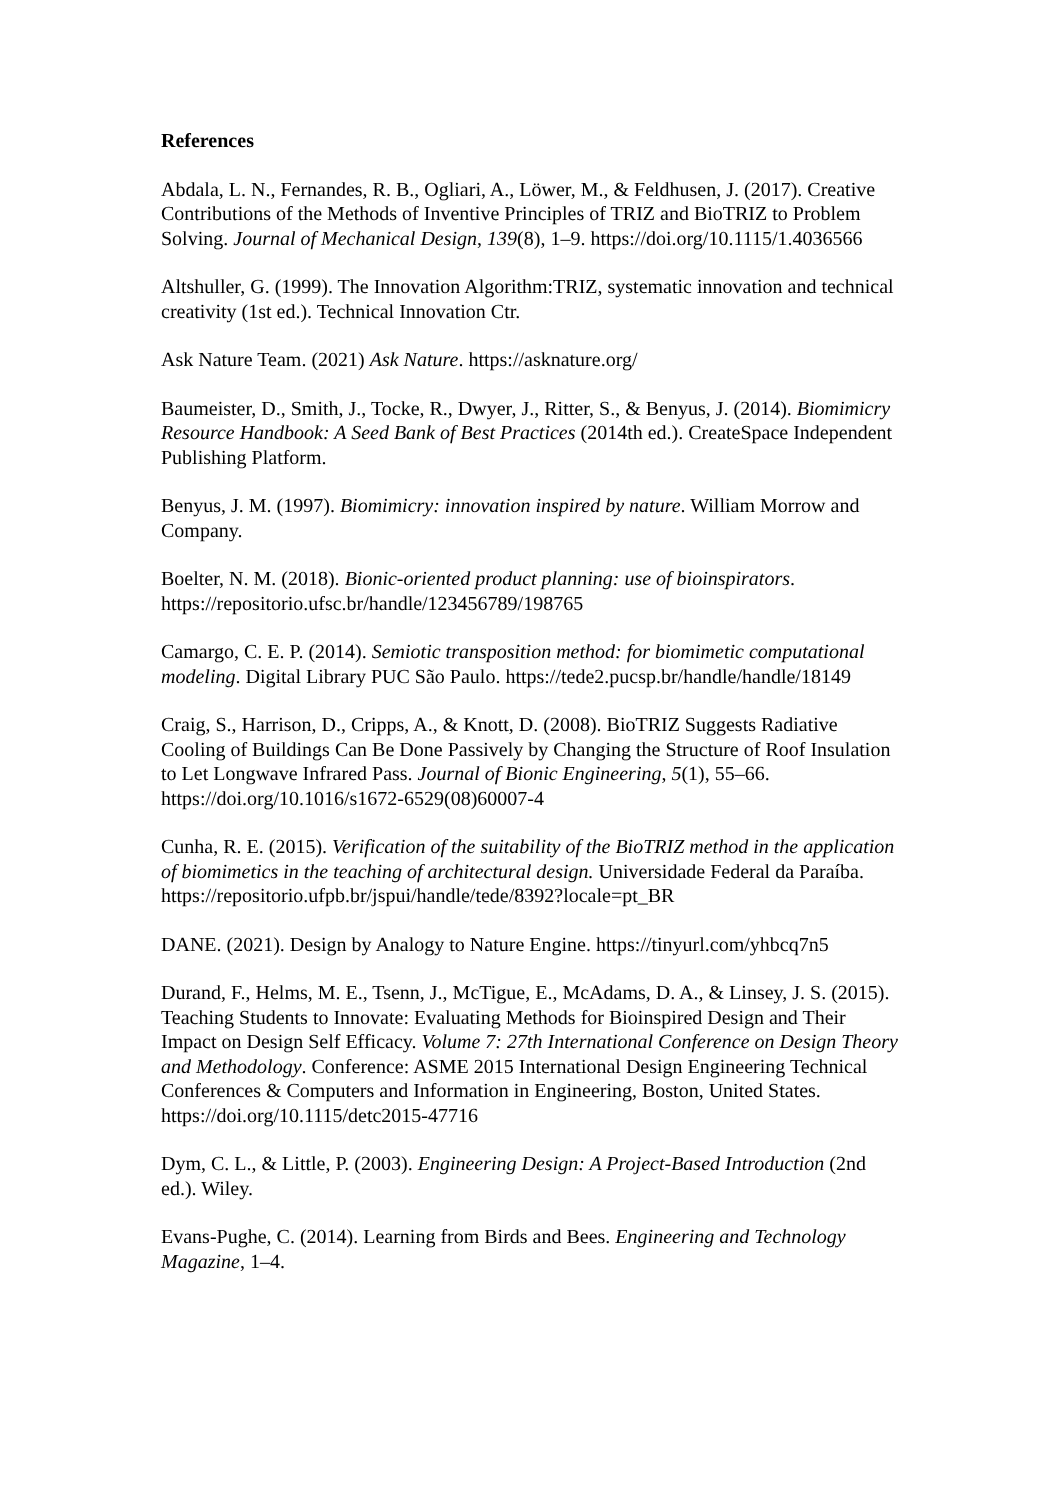References
Abdala, L. N., Fernandes, R. B., Ogliari, A., Löwer, M., & Feldhusen, J. (2017). Creative Contributions of the Methods of Inventive Principles of TRIZ and BioTRIZ to Problem Solving. Journal of Mechanical Design, 139(8), 1–9. https://doi.org/10.1115/1.4036566
Altshuller, G. (1999). The Innovation Algorithm:TRIZ, systematic innovation and technical creativity (1st ed.). Technical Innovation Ctr.
Ask Nature Team. (2021) Ask Nature. https://asknature.org/
Baumeister, D., Smith, J., Tocke, R., Dwyer, J., Ritter, S., & Benyus, J. (2014). Biomimicry Resource Handbook: A Seed Bank of Best Practices (2014th ed.). CreateSpace Independent Publishing Platform.
Benyus, J. M. (1997). Biomimicry: innovation inspired by nature. William Morrow and Company.
Boelter, N. M. (2018). Bionic-oriented product planning: use of bioinspirators. https://repositorio.ufsc.br/handle/123456789/198765
Camargo, C. E. P. (2014). Semiotic transposition method: for biomimetic computational modeling. Digital Library PUC São Paulo. https://tede2.pucsp.br/handle/handle/18149
Craig, S., Harrison, D., Cripps, A., & Knott, D. (2008). BioTRIZ Suggests Radiative Cooling of Buildings Can Be Done Passively by Changing the Structure of Roof Insulation to Let Longwave Infrared Pass. Journal of Bionic Engineering, 5(1), 55–66. https://doi.org/10.1016/s1672-6529(08)60007-4
Cunha, R. E. (2015). Verification of the suitability of the BioTRIZ method in the application of biomimetics in the teaching of architectural design. Universidade Federal da Paraíba. https://repositorio.ufpb.br/jspui/handle/tede/8392?locale=pt_BR
DANE. (2021). Design by Analogy to Nature Engine. https://tinyurl.com/yhbcq7n5
Durand, F., Helms, M. E., Tsenn, J., McTigue, E., McAdams, D. A., & Linsey, J. S. (2015). Teaching Students to Innovate: Evaluating Methods for Bioinspired Design and Their Impact on Design Self Efficacy. Volume 7: 27th International Conference on Design Theory and Methodology. Conference: ASME 2015 International Design Engineering Technical Conferences & Computers and Information in Engineering, Boston, United States. https://doi.org/10.1115/detc2015-47716
Dym, C. L., & Little, P. (2003). Engineering Design: A Project-Based Introduction (2nd ed.). Wiley.
Evans-Pughe, C. (2014). Learning from Birds and Bees. Engineering and Technology Magazine, 1–4.